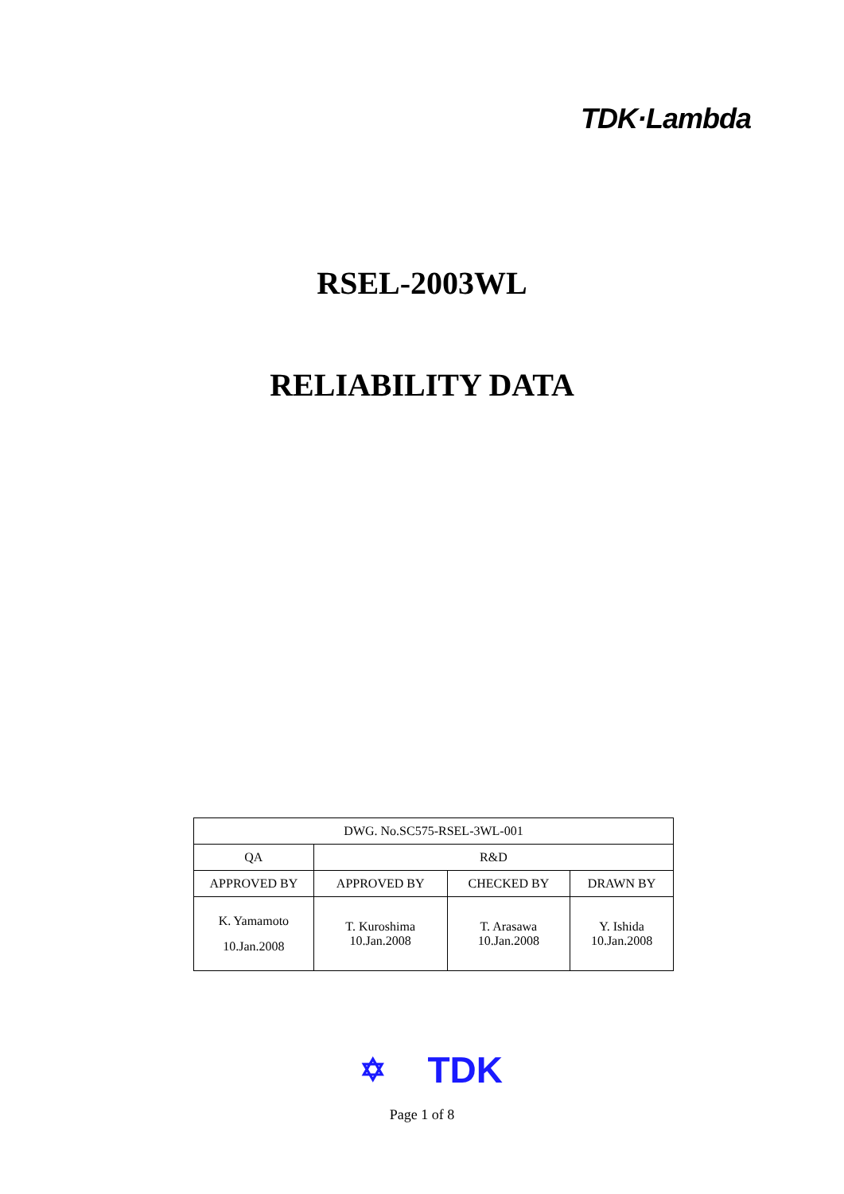TDK·Lambda
RSEL-2003WL
RELIABILITY DATA
| DWG. No.SC575-RSEL-3WL-001 | | | |
| QA | R&D | | |
| APPROVED BY | APPROVED BY | CHECKED BY | DRAWN BY |
| K. Yamamoto 10.Jan.2008 | T. Kuroshima 10.Jan.2008 | T. Arasawa 10.Jan.2008 | Y. Ishida 10.Jan.2008 |
✡ TDK
Page 1 of 8